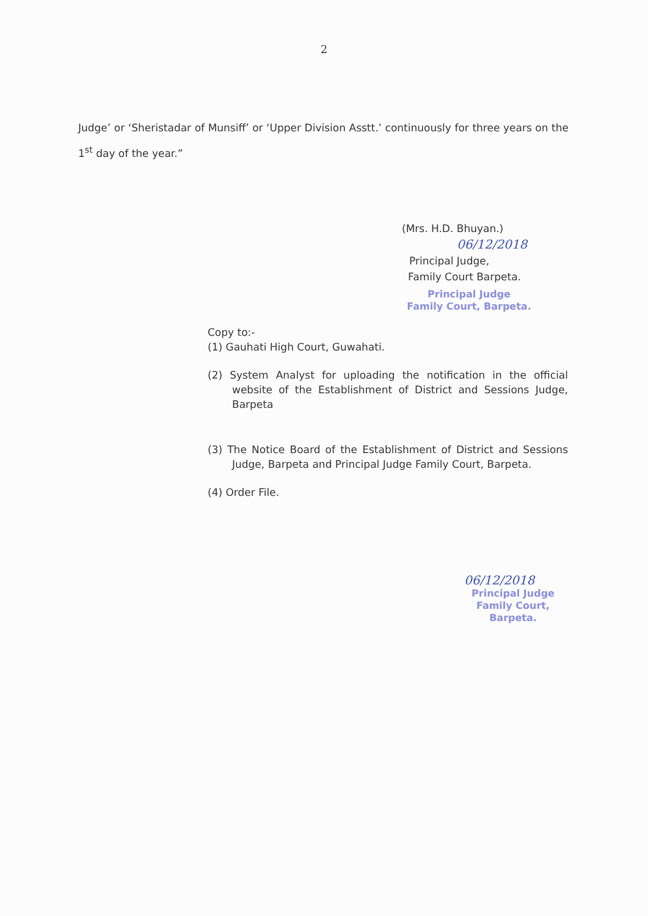2
Judge’ or ‘Sheristadar of Munsiff’ or ‘Upper Division Asstt.’ continuously for three years on the 1<sup>st</sup> day of the year.”
(Mrs. H.D. Bhuyan.)
06/12/2018
Principal Judge,
Family Court Barpeta.
Principal Judge
Family Court, Barpeta.
Copy to:-
(1) Gauhati High Court, Guwahati.
(2) System Analyst for uploading the notification in the official website of the Establishment of District and Sessions Judge, Barpeta
(3) The Notice Board of the Establishment of District and Sessions Judge, Barpeta and Principal Judge Family Court, Barpeta.
(4) Order File.
06/12/2018
Principal Judge
Family Court, Barpeta.